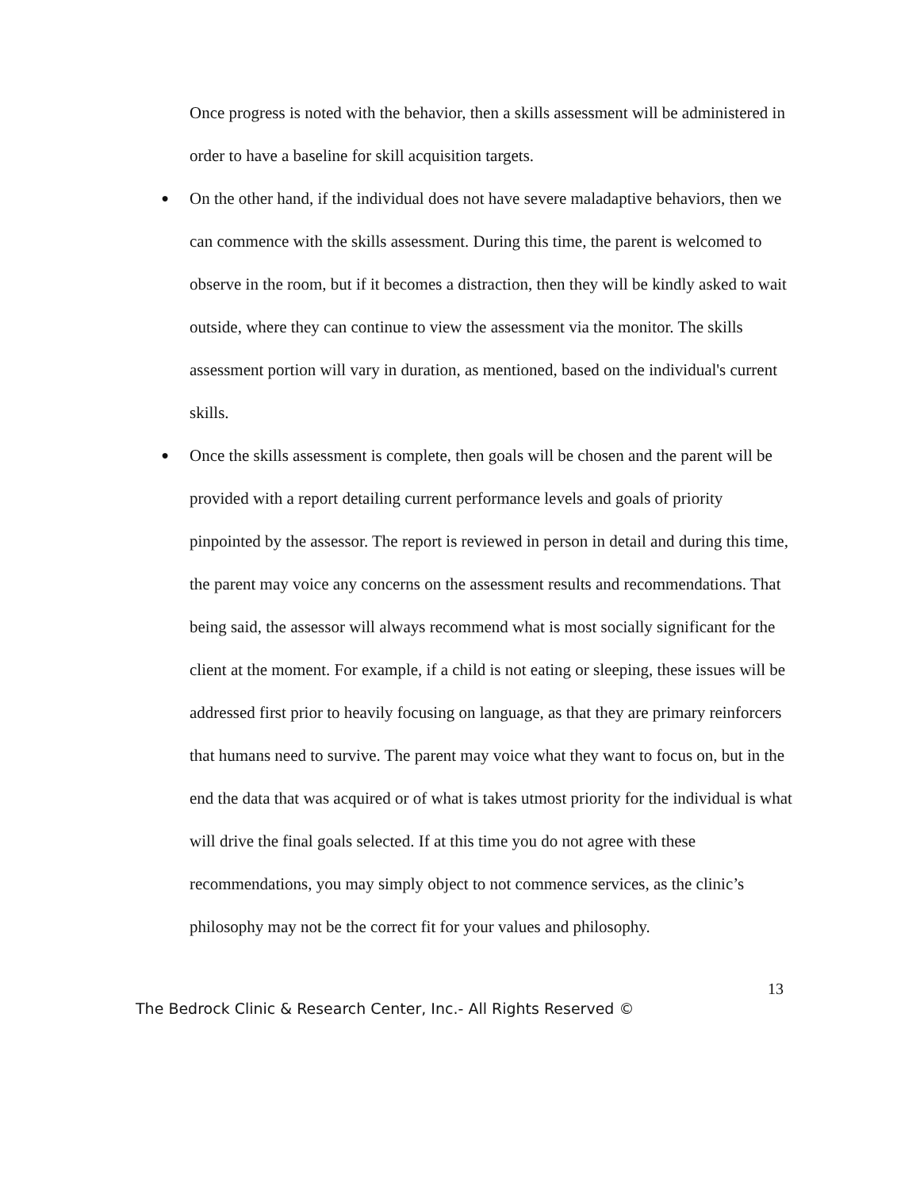Once progress is noted with the behavior, then a skills assessment will be administered in order to have a baseline for skill acquisition targets.
●
On the other hand, if the individual does not have severe maladaptive behaviors, then we can commence with the skills assessment. During this time, the parent is welcomed to observe in the room, but if it becomes a distraction, then they will be kindly asked to wait outside, where they can continue to view the assessment via the monitor. The skills assessment portion will vary in duration, as mentioned, based on the individual's current skills.
●
Once the skills assessment is complete, then goals will be chosen and the parent will be provided with a report detailing current performance levels and goals of priority pinpointed by the assessor. The report is reviewed in person in detail and during this time, the parent may voice any concerns on the assessment results and recommendations. That being said, the assessor will always recommend what is most socially significant for the client at the moment. For example, if a child is not eating or sleeping, these issues will be addressed first prior to heavily focusing on language, as that they are primary reinforcers that humans need to survive. The parent may voice what they want to focus on, but in the end the data that was acquired or of what is takes utmost priority for the individual is what will drive the final goals selected. If at this time you do not agree with these recommendations, you may simply object to not commence services, as the clinic’s philosophy may not be the correct fit for your values and philosophy.
13
The Bedrock Clinic & Research Center, Inc.- All Rights Reserved ©